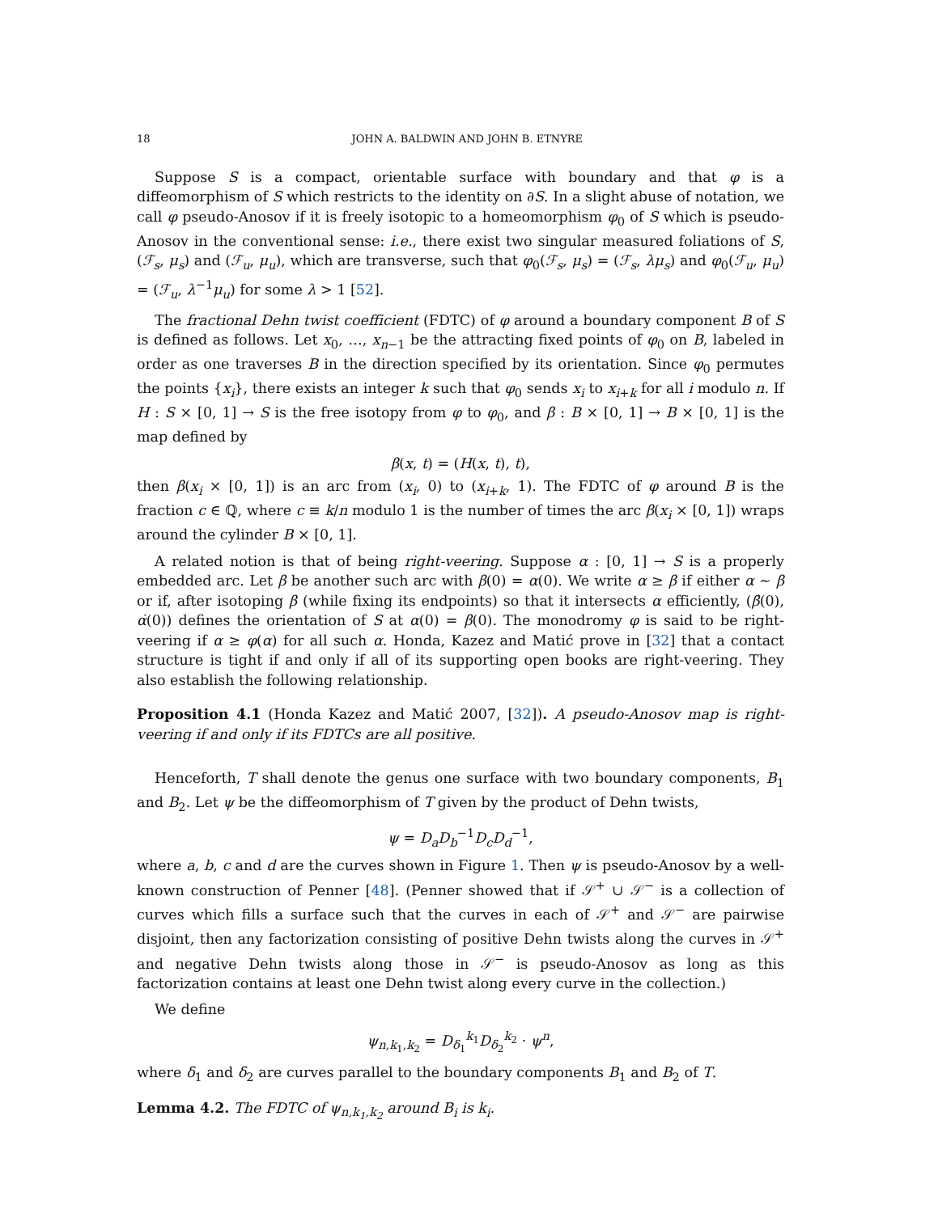18 JOHN A. BALDWIN AND JOHN B. ETNYRE
Suppose S is a compact, orientable surface with boundary and that φ is a diffeomorphism of S which restricts to the identity on ∂S. In a slight abuse of notation, we call φ pseudo-Anosov if it is freely isotopic to a homeomorphism φ<sub>0</sub> of S which is pseudo-Anosov in the conventional sense: i.e., there exist two singular measured foliations of S, (ℱ<sub>s</sub>, μ<sub>s</sub>) and (ℱ<sub>u</sub>, μ<sub>u</sub>), which are transverse, such that φ<sub>0</sub>(ℱ<sub>s</sub>, μ<sub>s</sub>) = (ℱ<sub>s</sub>, λμ<sub>s</sub>) and φ<sub>0</sub>(ℱ<sub>u</sub>, μ<sub>u</sub>) = (ℱ<sub>u</sub>, λ<sup>−1</sup>μ<sub>u</sub>) for some λ > 1 [52].
The fractional Dehn twist coefficient (FDTC) of φ around a boundary component B of S is defined as follows. Let x<sub>0</sub>, …, x<sub>n−1</sub> be the attracting fixed points of φ<sub>0</sub> on B, labeled in order as one traverses B in the direction specified by its orientation. Since φ<sub>0</sub> permutes the points {x<sub>i</sub>}, there exists an integer k such that φ<sub>0</sub> sends x<sub>i</sub> to x<sub>i+k</sub> for all i modulo n. If H : S × [0, 1] → S is the free isotopy from φ to φ<sub>0</sub>, and β : B × [0, 1] → B × [0, 1] is the map defined by
β(x, t) = (H(x, t), t),
then β(x<sub>i</sub> × [0, 1]) is an arc from (x<sub>i</sub>, 0) to (x<sub>i+k</sub>, 1). The FDTC of φ around B is the fraction c ∈ ℚ, where c ≡ k/n modulo 1 is the number of times the arc β(x<sub>i</sub> × [0, 1]) wraps around the cylinder B × [0, 1].
A related notion is that of being right-veering. Suppose α : [0, 1] → S is a properly embedded arc. Let β be another such arc with β(0) = α(0). We write α ≥ β if either α ∼ β or if, after isotoping β (while fixing its endpoints) so that it intersects α efficiently, (β̇(0), α̇(0)) defines the orientation of S at α(0) = β(0). The monodromy φ is said to be right-veering if α ≥ φ(α) for all such α. Honda, Kazez and Matić prove in [32] that a contact structure is tight if and only if all of its supporting open books are right-veering. They also establish the following relationship.
Proposition 4.1 (Honda Kazez and Matić 2007, [32]). A pseudo-Anosov map is right-veering if and only if its FDTCs are all positive.
Henceforth, T shall denote the genus one surface with two boundary components, B<sub>1</sub> and B<sub>2</sub>. Let ψ be the diffeomorphism of T given by the product of Dehn twists,
ψ = D<sub>a</sub>D<sub>b</sub><sup>−1</sup>D<sub>c</sub>D<sub>d</sub><sup>−1</sup>,
where a, b, c and d are the curves shown in Figure 1. Then ψ is pseudo-Anosov by a well-known construction of Penner [48]. (Penner showed that if 𝒮<sup>+</sup> ∪ 𝒮<sup>−</sup> is a collection of curves which fills a surface such that the curves in each of 𝒮<sup>+</sup> and 𝒮<sup>−</sup> are pairwise disjoint, then any factorization consisting of positive Dehn twists along the curves in 𝒮<sup>+</sup> and negative Dehn twists along those in 𝒮<sup>−</sup> is pseudo-Anosov as long as this factorization contains at least one Dehn twist along every curve in the collection.)
We define
ψ<sub>n,k<sub>1</sub>,k<sub>2</sub></sub> = D<sub>δ<sub>1</sub></sub><sup>k<sub>1</sub></sup>D<sub>δ<sub>2</sub></sub><sup>k<sub>2</sub></sup> · ψ<sup>n</sup>,
where δ<sub>1</sub> and δ<sub>2</sub> are curves parallel to the boundary components B<sub>1</sub> and B<sub>2</sub> of T.
Lemma 4.2. The FDTC of ψ<sub>n,k<sub>1</sub>,k<sub>2</sub></sub> around B<sub>i</sub> is k<sub>i</sub>.